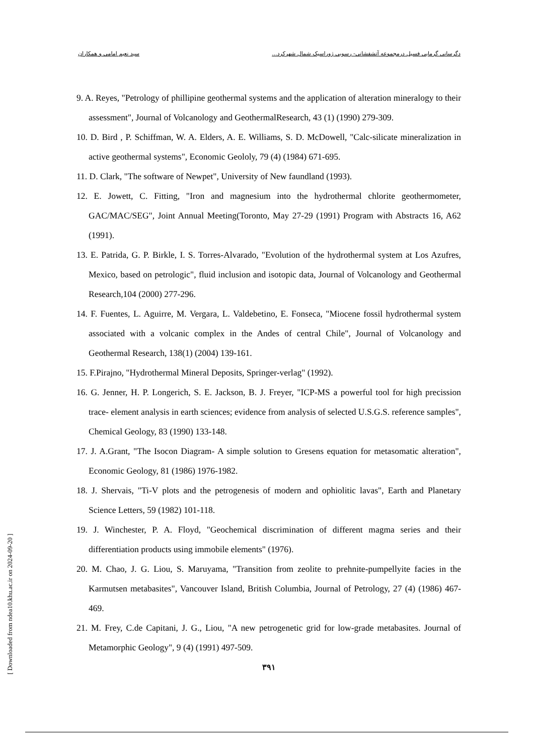دگرسانی گرمابی فسیل درمجموعه آتشفشانی- رسوبی ژوراسیک شمال شهرکرد... سید نعیم امامی و همکاران
9. A. Reyes, "Petrology of phillipine geothermal systems and the application of alteration mineralogy to their assessment", Journal of Volcanology and GeothermalResearch, 43 (1) (1990) 279-309.
10. D. Bird , P. Schiffman, W. A. Elders, A. E. Williams, S. D. McDowell, "Calc-silicate mineralization in active geothermal systems", Economic Geololy, 79 (4) (1984) 671-695.
11. D. Clark, "The software of Newpet", University of New faundland (1993).
12. E. Jowett, C. Fitting, "Iron and magnesium into the hydrothermal chlorite geothermometer, GAC/MAC/SEG", Joint Annual Meeting(Toronto, May 27-29 (1991) Program with Abstracts 16, A62 (1991).
13. E. Patrida, G. P. Birkle, I. S. Torres-Alvarado, "Evolution of the hydrothermal system at Los Azufres, Mexico, based on petrologic", fluid inclusion and isotopic data, Journal of Volcanology and Geothermal Research,104 (2000) 277-296.
14. F. Fuentes, L. Aguirre, M. Vergara, L. Valdebetino, E. Fonseca, "Miocene fossil hydrothermal system associated with a volcanic complex in the Andes of central Chile", Journal of Volcanology and Geothermal Research, 138(1) (2004) 139-161.
15. F.Pirajno, "Hydrothermal Mineral Deposits, Springer-verlag" (1992).
16. G. Jenner, H. P. Longerich, S. E. Jackson, B. J. Freyer, "ICP-MS a powerful tool for high precission trace- element analysis in earth sciences; evidence from analysis of selected U.S.G.S. reference samples", Chemical Geology, 83 (1990) 133-148.
17. J. A.Grant, "The Isocon Diagram- A simple solution to Gresens equation for metasomatic alteration", Economic Geology, 81 (1986) 1976-1982.
18. J. Shervais, "Ti-V plots and the petrogenesis of modern and ophiolitic lavas", Earth and Planetary Science Letters, 59 (1982) 101-118.
19. J. Winchester, P. A. Floyd, "Geochemical discrimination of different magma series and their differentiation products using immobile elements" (1976).
20. M. Chao, J. G. Liou, S. Maruyama, "Transition from zeolite to prehnite-pumpellyite facies in the Karmutsen metabasites", Vancouver Island, British Columbia, Journal of Petrology, 27 (4) (1986) 467-469.
21. M. Frey, C.de Capitani, J. G., Liou, "A new petrogenetic grid for low-grade metabasites. Journal of Metamorphic Geology", 9 (4) (1991) 497-509.
۳۹۱
[ Downloaded from ndea10.khu.ac.ir on 2024-09-20 ]